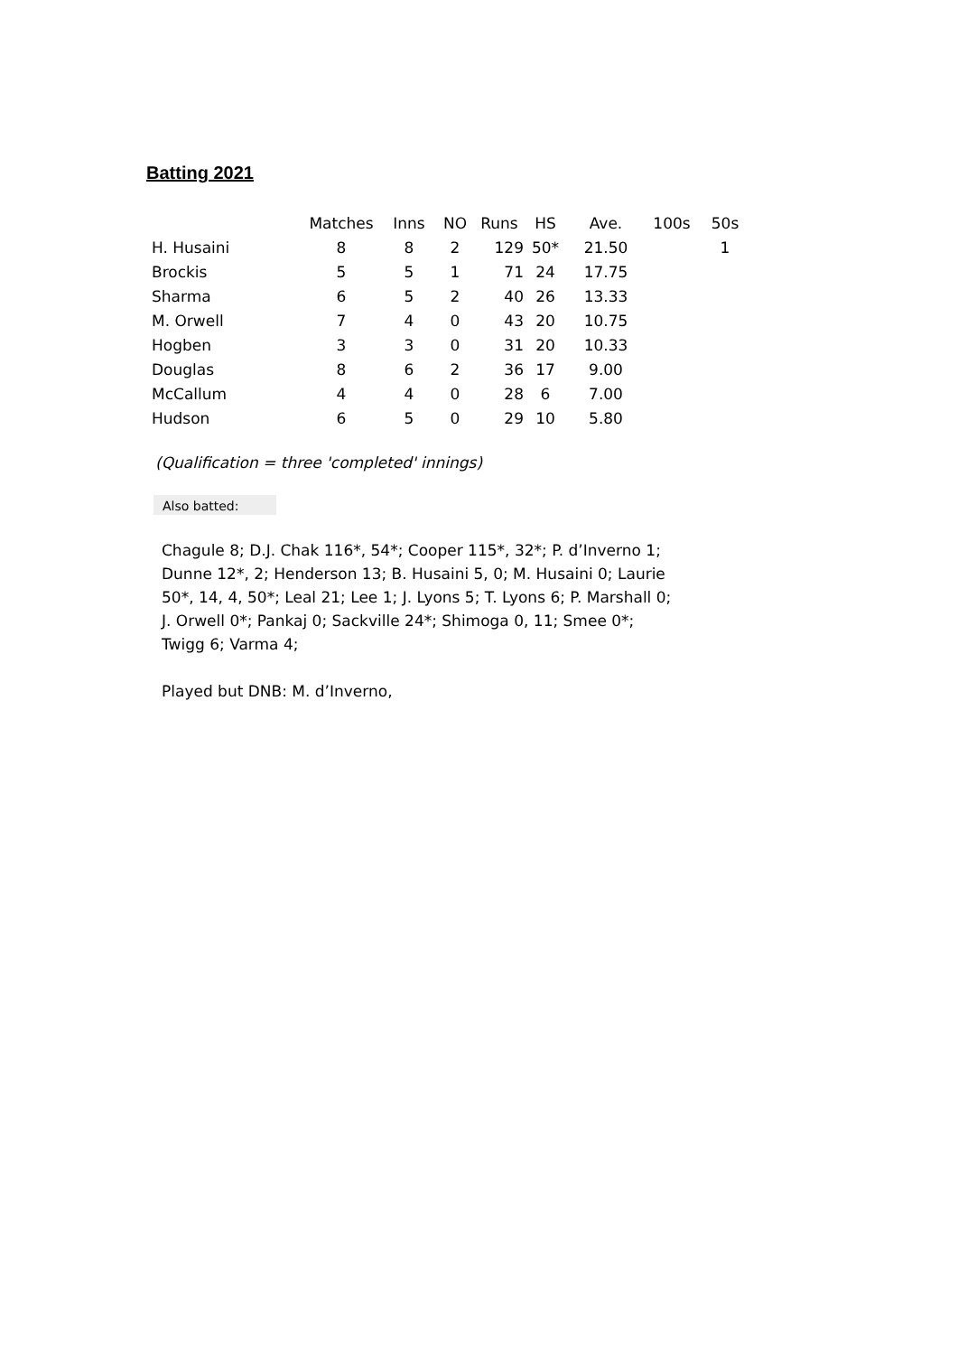Batting 2021
| | Matches | Inns | NO | Runs | HS | Ave. | 100s | 50s |
| --- | --- | --- | --- | --- | --- | --- | --- | --- |
| H. Husaini | 8 | 8 | 2 | 129 | 50* | 21.50 | | 1 |
| Brockis | 5 | 5 | 1 | 71 | 24 | 17.75 | | |
| Sharma | 6 | 5 | 2 | 40 | 26 | 13.33 | | |
| M. Orwell | 7 | 4 | 0 | 43 | 20 | 10.75 | | |
| Hogben | 3 | 3 | 0 | 31 | 20 | 10.33 | | |
| Douglas | 8 | 6 | 2 | 36 | 17 | 9.00 | | |
| McCallum | 4 | 4 | 0 | 28 | 6 | 7.00 | | |
| Hudson | 6 | 5 | 0 | 29 | 10 | 5.80 | | |
(Qualification = three 'completed' innings)
Also batted:
Chagule 8; D.J. Chak 116*, 54*; Cooper 115*, 32*; P. d’Inverno 1; Dunne 12*, 2; Henderson 13; B. Husaini 5, 0; M. Husaini 0; Laurie 50*, 14, 4, 50*; Leal 21; Lee 1; J. Lyons 5; T. Lyons 6; P. Marshall 0; J. Orwell 0*; Pankaj 0; Sackville 24*; Shimoga 0, 11; Smee 0*; Twigg 6; Varma 4;
Played but DNB: M. d’Inverno,